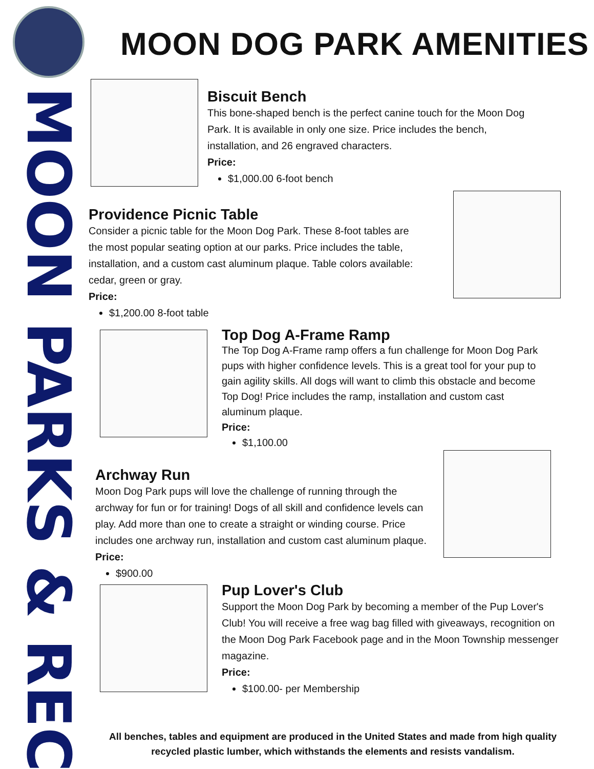MOON PARKS & REC
MOON DOG PARK AMENITIES
Biscuit Bench
This bone-shaped bench is the perfect canine touch for the Moon Dog Park. It is available in only one size. Price includes the bench, installation, and 26 engraved characters.
Price:
$1,000.00 6-foot bench
Providence Picnic Table
Consider a picnic table for the Moon Dog Park. These 8-foot tables are the most popular seating option at our parks. Price includes the table, installation, and a custom cast aluminum plaque. Table colors available: cedar, green or gray.
Price:
$1,200.00 8-foot table
Top Dog A-Frame Ramp
The Top Dog A-Frame ramp offers a fun challenge for Moon Dog Park pups with higher confidence levels. This is a great tool for your pup to gain agility skills. All dogs will want to climb this obstacle and become Top Dog! Price includes the ramp, installation and custom cast aluminum plaque.
Price:
$1,100.00
Archway Run
Moon Dog Park pups will love the challenge of running through the archway for fun or for training! Dogs of all skill and confidence levels can play. Add more than one to create a straight or winding course. Price includes one archway run, installation and custom cast aluminum plaque.
Price:
$900.00
Pup Lover's Club
Support the Moon Dog Park by becoming a member of the Pup Lover's Club! You will receive a free wag bag filled with giveaways, recognition on the Moon Dog Park Facebook page and in the Moon Township messenger magazine.
Price:
$100.00- per Membership
All benches, tables and equipment are produced in the United States and made from high quality recycled plastic lumber, which withstands the elements and resists vandalism.